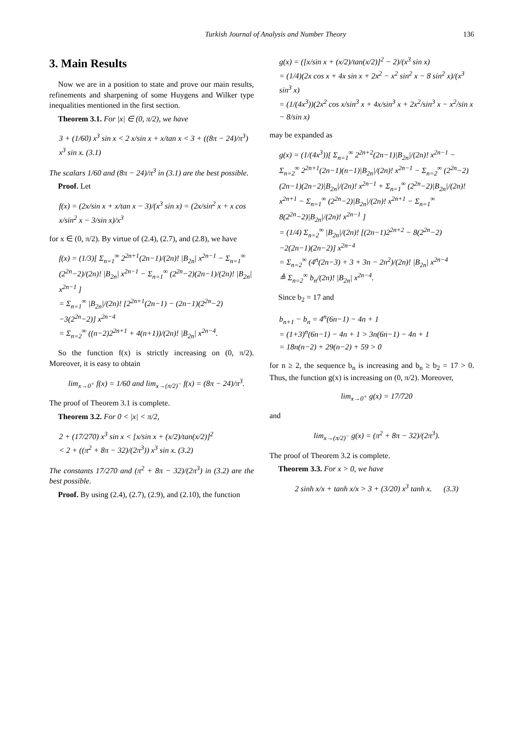Turkish Journal of Analysis and Number Theory 136
3. Main Results
Now we are in a position to state and prove our main results, refinements and sharpening of some Huygens and Wilker type inequalities mentioned in the first section.
Theorem 3.1. For |x| ∈ (0, π/2), we have
3 + (1/60) x<sup>3</sup> sin x < 2 x/sin x + x/tan x < 3 + ((8π − 24)/π<sup>3</sup>) x<sup>3</sup> sin x. (3.1)
The scalars 1/60 and (8π − 24)/π<sup>3</sup> in (3.1) are the best possible.
Proof. Let
f(x) = (2x/sin x + x/tan x − 3)/(x<sup>3</sup> sin x) = (2x/sin<sup>2</sup> x + x cos x/sin<sup>2</sup> x − 3/sin x)/x<sup>3</sup>
for x ∈ (0, π/2). By virtue of (2.4), (2.7), and (2.8), we have
f(x) = (1/3)[ Σ<sub>n=1</sub><sup>∞</sup> 2<sup>2n+1</sup>(2n−1)/(2n)! |B<sub>2n</sub>| x<sup>2n−1</sup> − Σ<sub>n=1</sub><sup>∞</sup> (2<sup>2n</sup>−2)/(2n)! |B<sub>2n</sub>| x<sup>2n−1</sup> − Σ<sub>n=1</sub><sup>∞</sup> (2<sup>2n</sup>−2)(2n−1)/(2n)! |B<sub>2n</sub>| x<sup>2n−1</sup> ]
= Σ<sub>n=1</sub><sup>∞</sup> |B<sub>2n</sub>|/(2n)! [2<sup>2n+1</sup>(2n−1) − (2n−1)(2<sup>2n</sup>−2) −3(2<sup>2n</sup>−2)] x<sup>2n−4</sup>
= Σ<sub>n=2</sub><sup>∞</sup> ((n−2)2<sup>2n+1</sup> + 4(n+1))/(2n)! |B<sub>2n</sub>| x<sup>2n−4</sup>.
So the function f(x) is strictly increasing on (0, π/2). Moreover, it is easy to obtain
lim<sub>x→0<sup>+</sup></sub> f(x) = 1/60 and lim<sub>x→(π/2)<sup>−</sup></sub> f(x) = (8π − 24)/π<sup>3</sup>.
The proof of Theorem 3.1 is complete.
Theorem 3.2. For 0 < |x| < π/2,
2 + (17/270) x<sup>3</sup> sin x < [x/sin x + (x/2)/tan(x/2)]<sup>2</sup>
< 2 + ((π<sup>2</sup> + 8π − 32)/(2π<sup>3</sup>)) x<sup>3</sup> sin x. (3.2)
The constants 17/270 and (π<sup>2</sup> + 8π − 32)/(2π<sup>3</sup>) in (3.2) are the best possible.
Proof. By using (2.4), (2.7), (2.9), and (2.10), the function
g(x) = ([x/sin x + (x/2)/tan(x/2)]<sup>2</sup> − 2)/(x<sup>3</sup> sin x)
= (1/4)(2x cos x + 4x sin x + 2x<sup>2</sup> − x<sup>2</sup> sin<sup>2</sup> x − 8 sin<sup>2</sup> x)/(x<sup>3</sup> sin<sup>3</sup> x)
= (1/(4x<sup>3</sup>))(2x<sup>2</sup> cos x/sin<sup>3</sup> x + 4x/sin<sup>3</sup> x + 2x<sup>2</sup>/sin<sup>3</sup> x − x<sup>2</sup>/sin x − 8/sin x)
may be expanded as
g(x) = (1/(4x<sup>3</sup>))[ Σ<sub>n=1</sub><sup>∞</sup> 2<sup>2n+2</sup>(2n−1)|B<sub>2n</sub>|/(2n)! x<sup>2n−1</sup> − Σ<sub>n=2</sub><sup>∞</sup> 2<sup>2n+1</sup>(2n−1)(n−1)|B<sub>2n</sub>|/(2n)! x<sup>2n−1</sup> − Σ<sub>n=2</sub><sup>∞</sup> (2<sup>2n</sup>−2)(2n−1)(2n−2)|B<sub>2n</sub>|/(2n)! x<sup>2n−1</sup> + Σ<sub>n=1</sub><sup>∞</sup> (2<sup>2n</sup>−2)|B<sub>2n</sub>|/(2n)! x<sup>2n+1</sup> − Σ<sub>n=1</sub><sup>∞</sup> (2<sup>2n</sup>−2)|B<sub>2n</sub>|/(2n)! x<sup>2n+1</sup> − Σ<sub>n=1</sub><sup>∞</sup> 8(2<sup>2n</sup>−2)|B<sub>2n</sub>|/(2n)! x<sup>2n−1</sup> ]
= (1/4) Σ<sub>n=2</sub><sup>∞</sup> |B<sub>2n</sub>|/(2n)! [(2n−1)2<sup>2n+2</sup> − 8(2<sup>2n</sup>−2) −2(2n−1)(2n−2)] x<sup>2n−4</sup>
= Σ<sub>n=2</sub><sup>∞</sup> (4<sup>n</sup>(2n−3) + 3 + 3n − 2n<sup>2</sup>)/(2n)! |B<sub>2n</sub>| x<sup>2n−4</sup>
≜ Σ<sub>n=2</sub><sup>∞</sup> b<sub>n</sub>/(2n)! |B<sub>2n</sub>| x<sup>2n−4</sup>.
Since b<sub>2</sub> = 17 and
b<sub>n+1</sub> − b<sub>n</sub> = 4<sup>n</sup>(6n−1) − 4n + 1
= (1+3)<sup>n</sup>(6n−1) − 4n + 1 > 3n(6n−1) − 4n + 1
= 18n(n−2) + 29(n−2) + 59 > 0
for n ≥ 2, the sequence b<sub>n</sub> is increasing and b<sub>n</sub> ≥ b<sub>2</sub> = 17 > 0. Thus, the function g(x) is increasing on (0, π/2). Moreover,
lim<sub>x→0<sup>+</sup></sub> g(x) = 17/720
and
lim<sub>x→(π/2)<sup>−</sup></sub> g(x) = (π<sup>2</sup> + 8π − 32)/(2π<sup>3</sup>).
The proof of Theorem 3.2 is complete.
Theorem 3.3. For x > 0, we have
2 sinh x/x + tanh x/x > 3 + (3/20) x<sup>3</sup> tanh x. (3.3)